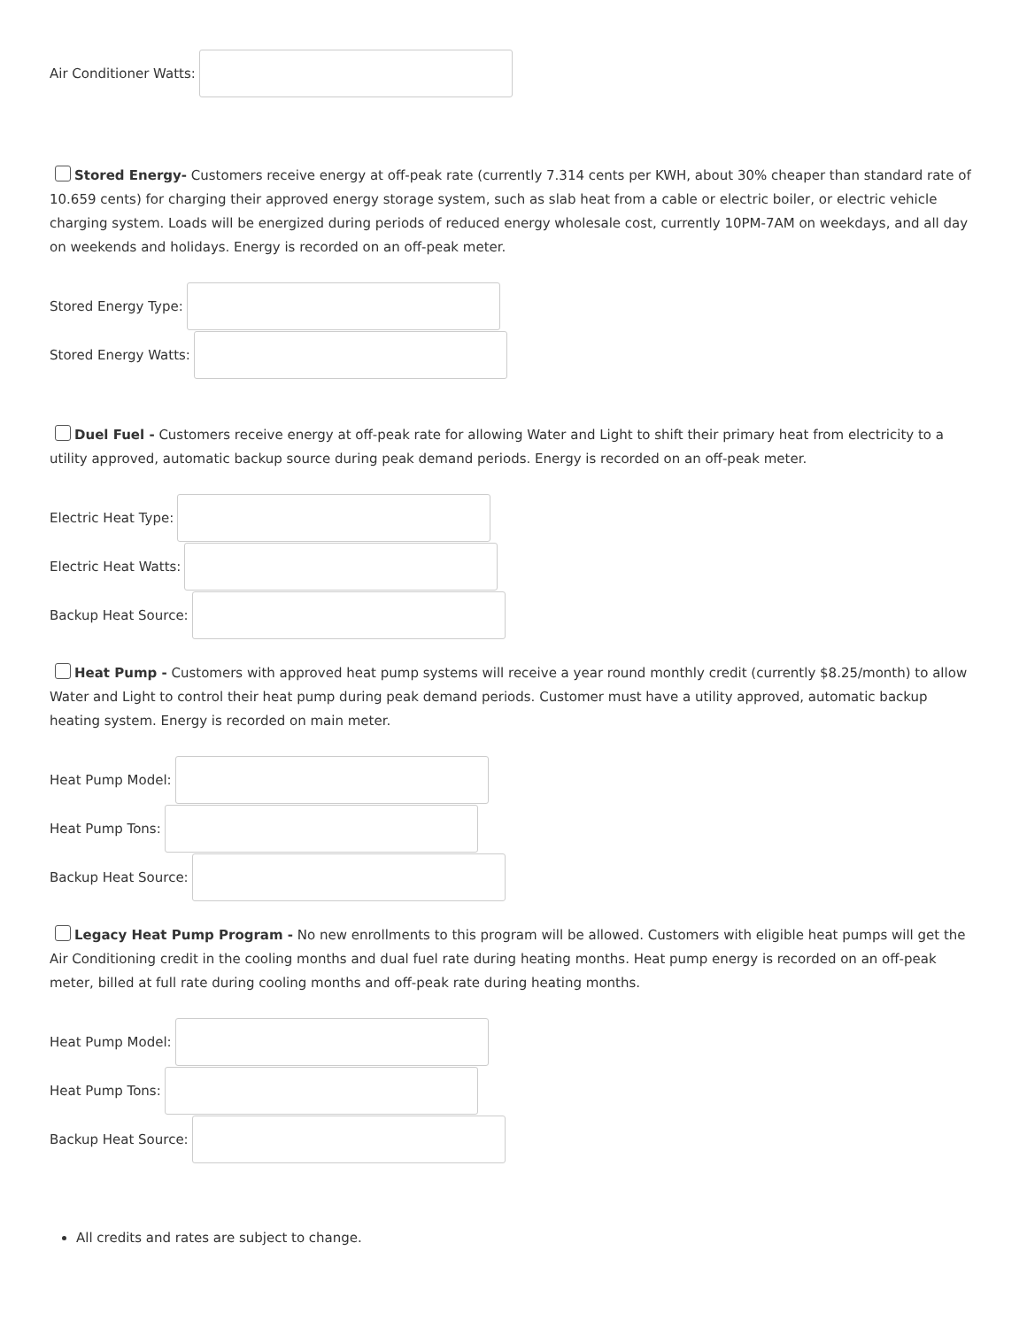Air Conditioner Watts:
Stored Energy- Customers receive energy at off-peak rate (currently 7.314 cents per KWH, about 30% cheaper than standard rate of 10.659 cents) for charging their approved energy storage system, such as slab heat from a cable or electric boiler, or electric vehicle charging system. Loads will be energized during periods of reduced energy wholesale cost, currently 10PM-7AM on weekdays, and all day on weekends and holidays. Energy is recorded on an off-peak meter.
Stored Energy Type:
Stored Energy Watts:
Duel Fuel - Customers receive energy at off-peak rate for allowing Water and Light to shift their primary heat from electricity to a utility approved, automatic backup source during peak demand periods. Energy is recorded on an off-peak meter.
Electric Heat Type:
Electric Heat Watts:
Backup Heat Source:
Heat Pump - Customers with approved heat pump systems will receive a year round monthly credit (currently $8.25/month) to allow Water and Light to control their heat pump during peak demand periods. Customer must have a utility approved, automatic backup heating system. Energy is recorded on main meter.
Heat Pump Model:
Heat Pump Tons:
Backup Heat Source:
Legacy Heat Pump Program - No new enrollments to this program will be allowed. Customers with eligible heat pumps will get the Air Conditioning credit in the cooling months and dual fuel rate during heating months. Heat pump energy is recorded on an off-peak meter, billed at full rate during cooling months and off-peak rate during heating months.
Heat Pump Model:
Heat Pump Tons:
Backup Heat Source:
All credits and rates are subject to change.